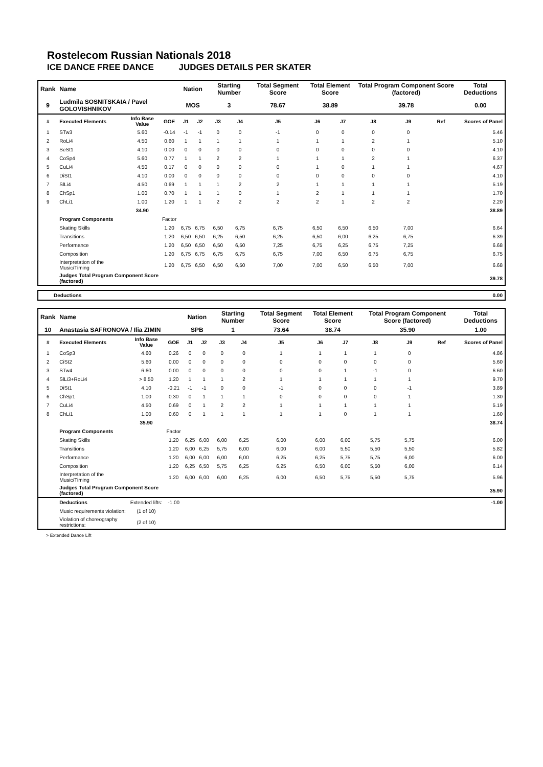Rostelecom Russian Nationals 2018
ICE DANCE FREE DANCE JUDGES DETAILS PER SKATER
| Rank | Name | | | Nation | | Starting Number | | Total Segment Score | Total Element Score | | Total Program Component Score (factored) | | | Total Deductions |
| 9 | Ludmila SOSNITSKAIA / Pavel GOLOVISHNIKOV | | | MOS | | 3 | | 78.67 | 38.89 | | 39.78 | | | 0.00 |
| # | Executed Elements | Info Base Value | GOE | J1 | J2 | J3 | J4 | J5 | J6 | J7 | J8 | J9 | Ref | Scores of Panel |
| 1 | STw3 | 5.60 | -0.14 | -1 | -1 | 0 | 0 | -1 | 0 | 0 | 0 | 0 | | 5.46 |
| 2 | RoLi4 | 4.50 | 0.60 | 1 | 1 | 1 | 1 | 1 | 1 | 1 | 2 | 1 | | 5.10 |
| 3 | SeSt1 | 4.10 | 0.00 | 0 | 0 | 0 | 0 | 0 | 0 | 0 | 0 | 0 | | 4.10 |
| 4 | CoSp4 | 5.60 | 0.77 | 1 | 1 | 2 | 2 | 1 | 1 | 1 | 2 | 1 | | 6.37 |
| 5 | CuLi4 | 4.50 | 0.17 | 0 | 0 | 0 | 0 | 0 | 1 | 0 | 1 | 1 | | 4.67 |
| 6 | DiSt1 | 4.10 | 0.00 | 0 | 0 | 0 | 0 | 0 | 0 | 0 | 0 | 0 | | 4.10 |
| 7 | SlLi4 | 4.50 | 0.69 | 1 | 1 | 1 | 2 | 2 | 1 | 1 | 1 | 1 | | 5.19 |
| 8 | ChSp1 | 1.00 | 0.70 | 1 | 1 | 1 | 0 | 1 | 2 | 1 | 1 | 1 | | 1.70 |
| 9 | ChLi1 | 1.00 | 1.20 | 1 | 1 | 2 | 2 | 2 | 2 | 1 | 2 | 2 | | 2.20 |
| | | 34.90 | | | | | | | | | | | | 38.89 |
| | Program Components | | Factor | | | | | | | | | | | |
| | Skating Skills | | 1.20 | 6,75 | 6,75 | 6,50 | 6,75 | 6,75 | 6,50 | 6,50 | 6,50 | 7,00 | | 6.64 |
| | Transitions | | 1.20 | 6,50 | 6,50 | 6,25 | 6,50 | 6,25 | 6,50 | 6,00 | 6,25 | 6,75 | | 6.39 |
| | Performance | | 1.20 | 6,50 | 6,50 | 6,50 | 6,50 | 7,25 | 6,75 | 6,25 | 6,75 | 7,25 | | 6.68 |
| | Composition | | 1.20 | 6,75 | 6,75 | 6,75 | 6,75 | 6,75 | 7,00 | 6,50 | 6,75 | 6,75 | | 6.75 |
| | Interpretation of the Music/Timing | | 1.20 | 6,75 | 6,50 | 6,50 | 6,50 | 7,00 | 7,00 | 6,50 | 6,50 | 7,00 | | 6.68 |
| | Judges Total Program Component Score (factored) | | | | | | | | | | | | | 39.78 |
| Deductions | 0.00 |
| Rank | Name | | | Nation | | Starting Number | | Total Segment Score | Total Element Score | | Total Program Component Score (factored) | | | Total Deductions |
| 10 | Anastasia SAFRONOVA / Ilia ZIMIN | | | SPB | | 1 | | 73.64 | 38.74 | | 35.90 | | | 1.00 |
| # | Executed Elements | Info Base Value | GOE | J1 | J2 | J3 | J4 | J5 | J6 | J7 | J8 | J9 | Ref | Scores of Panel |
| 1 | CoSp3 | 4.60 | 0.26 | 0 | 0 | 0 | 0 | 1 | 1 | 1 | 1 | 0 | | 4.86 |
| 2 | CiSt2 | 5.60 | 0.00 | 0 | 0 | 0 | 0 | 0 | 0 | 0 | 0 | 0 | | 5.60 |
| 3 | STw4 | 6.60 | 0.00 | 0 | 0 | 0 | 0 | 0 | 0 | 1 | -1 | 0 | | 6.60 |
| 4 | SlLi3+RoLi4 | > 8.50 | 1.20 | 1 | 1 | 1 | 2 | 1 | 1 | 1 | 1 | 1 | | 9.70 |
| 5 | DiSt1 | 4.10 | -0.21 | -1 | -1 | 0 | 0 | -1 | 0 | 0 | 0 | -1 | | 3.89 |
| 6 | ChSp1 | 1.00 | 0.30 | 0 | 1 | 1 | 1 | 0 | 0 | 0 | 0 | 1 | | 1.30 |
| 7 | CuLi4 | 4.50 | 0.69 | 0 | 1 | 2 | 2 | 1 | 1 | 1 | 1 | 1 | | 5.19 |
| 8 | ChLi1 | 1.00 | 0.60 | 0 | 1 | 1 | 1 | 1 | 1 | 0 | 1 | 1 | | 1.60 |
| | | 35.90 | | | | | | | | | | | | 38.74 |
| | Program Components | | Factor | | | | | | | | | | | |
| | Skating Skills | | 1.20 | 6,25 | 6,00 | 6,00 | 6,25 | 6,00 | 6,00 | 6,00 | 5,75 | 5,75 | | 6.00 |
| | Transitions | | 1.20 | 6,00 | 6,25 | 5,75 | 6,00 | 6,00 | 6,00 | 5,50 | 5,50 | 5,50 | | 5.82 |
| | Performance | | 1.20 | 6,00 | 6,00 | 6,00 | 6,00 | 6,25 | 6,25 | 5,75 | 5,75 | 6,00 | | 6.00 |
| | Composition | | 1.20 | 6,25 | 6,50 | 5,75 | 6,25 | 6,25 | 6,50 | 6,00 | 5,50 | 6,00 | | 6.14 |
| | Interpretation of the Music/Timing | | 1.20 | 6,00 | 6,00 | 6,00 | 6,25 | 6,00 | 6,50 | 5,75 | 5,50 | 5,75 | | 5.96 |
| | Judges Total Program Component Score (factored) | | | | | | | | | | | | | 35.90 |
| | Deductions | Extended lifts: | -1.00 | | | | | | | | | | | -1.00 |
| | Music requirements violation: | (1 of 10) | | | | | | | | | | | | |
| | Violation of choreography restrictions: | (2 of 10) | | | | | | | | | | | | |
> Extended Dance Lift